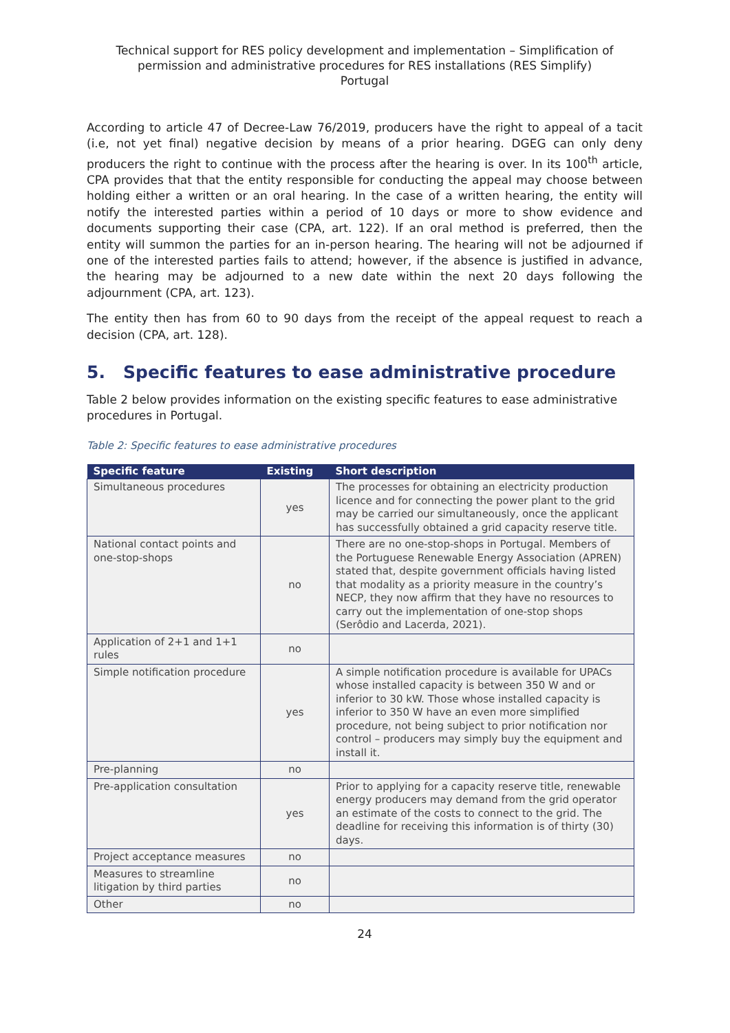Technical support for RES policy development and implementation – Simplification of permission and administrative procedures for RES installations (RES Simplify)
Portugal
According to article 47 of Decree-Law 76/2019, producers have the right to appeal of a tacit (i.e, not yet final) negative decision by means of a prior hearing. DGEG can only deny producers the right to continue with the process after the hearing is over. In its 100<sup>th</sup> article, CPA provides that that the entity responsible for conducting the appeal may choose between holding either a written or an oral hearing. In the case of a written hearing, the entity will notify the interested parties within a period of 10 days or more to show evidence and documents supporting their case (CPA, art. 122). If an oral method is preferred, then the entity will summon the parties for an in-person hearing. The hearing will not be adjourned if one of the interested parties fails to attend; however, if the absence is justified in advance, the hearing may be adjourned to a new date within the next 20 days following the adjournment (CPA, art. 123).
The entity then has from 60 to 90 days from the receipt of the appeal request to reach a decision (CPA, art. 128).
5. Specific features to ease administrative procedure
Table 2 below provides information on the existing specific features to ease administrative procedures in Portugal.
Table 2: Specific features to ease administrative procedures
| Specific feature | Existing | Short description |
| --- | --- | --- |
| Simultaneous procedures | yes | The processes for obtaining an electricity production licence and for connecting the power plant to the grid may be carried our simultaneously, once the applicant has successfully obtained a grid capacity reserve title. |
| National contact points and one-stop-shops | no | There are no one-stop-shops in Portugal. Members of the Portuguese Renewable Energy Association (APREN) stated that, despite government officials having listed that modality as a priority measure in the country’s NECP, they now affirm that they have no resources to carry out the implementation of one-stop shops (Serôdio and Lacerda, 2021). |
| Application of 2+1 and 1+1 rules | no | |
| Simple notification procedure | yes | A simple notification procedure is available for UPACs whose installed capacity is between 350 W and or inferior to 30 kW. Those whose installed capacity is inferior to 350 W have an even more simplified procedure, not being subject to prior notification nor control – producers may simply buy the equipment and install it. |
| Pre-planning | no | |
| Pre-application consultation | yes | Prior to applying for a capacity reserve title, renewable energy producers may demand from the grid operator an estimate of the costs to connect to the grid. The deadline for receiving this information is of thirty (30) days. |
| Project acceptance measures | no | |
| Measures to streamline litigation by third parties | no | |
| Other | no | |
24